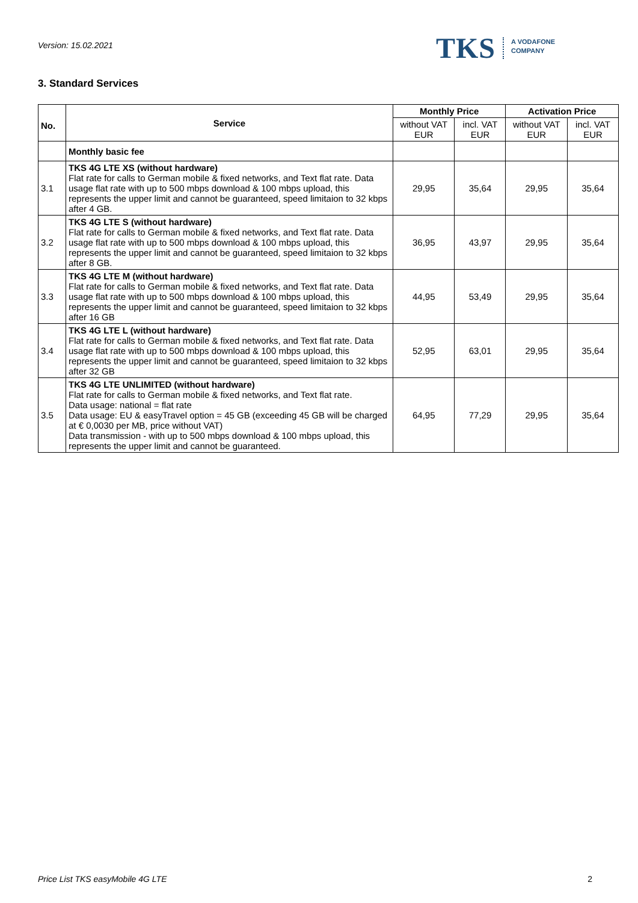Version: 15.02.2021
TKS A VODAFONE
COMPANY
3. Standard Services
| No. | Service | Monthly Price | | Activation Price | |
| --- | --- | --- | --- | --- | --- |
| | | without VAT EUR | incl. VAT EUR | without VAT EUR | incl. VAT EUR |
| | Monthly basic fee | | | | |
| 3.1 | TKS 4G LTE XS (without hardware) Flat rate for calls to German mobile & fixed networks, and Text flat rate. Data usage flat rate with up to 500 mbps download & 100 mbps upload, this represents the upper limit and cannot be guaranteed, speed limitaion to 32 kbps after 4 GB. | 29,95 | 35,64 | 29,95 | 35,64 |
| 3.2 | TKS 4G LTE S (without hardware) Flat rate for calls to German mobile & fixed networks, and Text flat rate. Data usage flat rate with up to 500 mbps download & 100 mbps upload, this represents the upper limit and cannot be guaranteed, speed limitaion to 32 kbps after 8 GB. | 36,95 | 43,97 | 29,95 | 35,64 |
| 3.3 | TKS 4G LTE M (without hardware) Flat rate for calls to German mobile & fixed networks, and Text flat rate. Data usage flat rate with up to 500 mbps download & 100 mbps upload, this represents the upper limit and cannot be guaranteed, speed limitaion to 32 kbps after 16 GB | 44,95 | 53,49 | 29,95 | 35,64 |
| 3.4 | TKS 4G LTE L (without hardware) Flat rate for calls to German mobile & fixed networks, and Text flat rate. Data usage flat rate with up to 500 mbps download & 100 mbps upload, this represents the upper limit and cannot be guaranteed, speed limitaion to 32 kbps after 32 GB | 52,95 | 63,01 | 29,95 | 35,64 |
| 3.5 | TKS 4G LTE UNLIMITED (without hardware) Flat rate for calls to German mobile & fixed networks, and Text flat rate. Data usage: national = flat rate Data usage: EU & easyTravel option = 45 GB (exceeding 45 GB will be charged at € 0,0030 per MB, price without VAT) Data transmission - with up to 500 mbps download & 100 mbps upload, this represents the upper limit and cannot be guaranteed. | 64,95 | 77,29 | 29,95 | 35,64 |
Price List TKS easyMobile 4G LTE 2